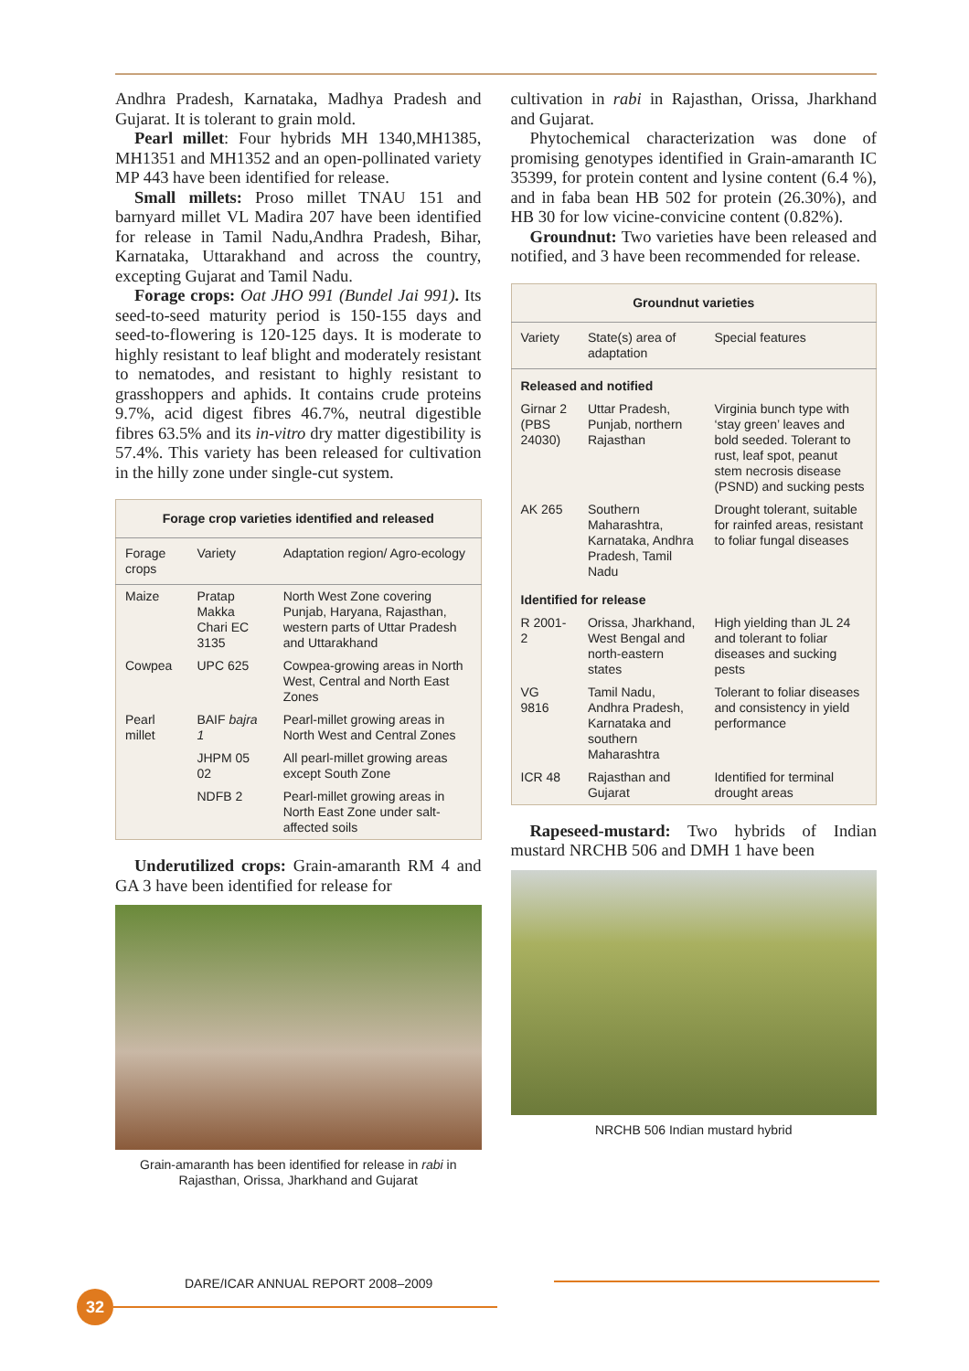Andhra Pradesh, Karnataka, Madhya Pradesh and Gujarat. It is tolerant to grain mold.
Pearl millet: Four hybrids MH 1340,MH1385, MH1351 and MH1352 and an open-pollinated variety MP 443 have been identified for release.
Small millets: Proso millet TNAU 151 and barnyard millet VL Madira 207 have been identified for release in Tamil Nadu,Andhra Pradesh, Bihar, Karnataka, Uttarakhand and across the country, excepting Gujarat and Tamil Nadu.
Forage crops: Oat JHO 991 (Bundel Jai 991). Its seed-to-seed maturity period is 150-155 days and seed-to-flowering is 120-125 days. It is moderate to highly resistant to leaf blight and moderately resistant to nematodes, and resistant to highly resistant to grasshoppers and aphids. It contains crude proteins 9.7%, acid digest fibres 46.7%, neutral digestible fibres 63.5% and its in-vitro dry matter digestibility is 57.4%. This variety has been released for cultivation in the hilly zone under single-cut system.
| Forage crop varieties identified and released | | |
| --- | --- | --- |
| Forage crops | Variety | Adaptation region/ Agro-ecology |
| Maize | Pratap Makka Chari EC 3135 | North West Zone covering Punjab, Haryana, Rajasthan, western parts of Uttar Pradesh and Uttarakhand |
| Cowpea | UPC 625 | Cowpea-growing areas in North West, Central and North East Zones |
| Pearl millet | BAIF bajra 1 | Pearl-millet growing areas in North West and Central Zones |
| | JHPM 05 02 | All pearl-millet growing areas except South Zone |
| | NDFB 2 | Pearl-millet growing areas in North East Zone under salt-affected soils |
Underutilized crops: Grain-amaranth RM 4 and GA 3 have been identified for release for
Grain-amaranth has been identified for release in rabi in Rajasthan, Orissa, Jharkhand and Gujarat
cultivation in rabi in Rajasthan, Orissa, Jharkhand and Gujarat.
Phytochemical characterization was done of promising genotypes identified in Grain-amaranth IC 35399, for protein content and lysine content (6.4 %), and in faba bean HB 502 for protein (26.30%), and HB 30 for low vicine-convicine content (0.82%).
Groundnut: Two varieties have been released and notified, and 3 have been recommended for release.
| Groundnut varieties | | |
| --- | --- | --- |
| Variety | State(s) area of adaptation | Special features |
| Released and notified | | |
| Girnar 2 (PBS 24030) | Uttar Pradesh, Punjab, northern Rajasthan | Virginia bunch type with ‘stay green’ leaves and bold seeded. Tolerant to rust, leaf spot, peanut stem necrosis disease (PSND) and sucking pests |
| AK 265 | Southern Maharashtra, Karnataka, Andhra Pradesh, Tamil Nadu | Drought tolerant, suitable for rainfed areas, resistant to foliar fungal diseases |
| Identified for release | | |
| R 2001-2 | Orissa, Jharkhand, West Bengal and north-eastern states | High yielding than JL 24 and tolerant to foliar diseases and sucking pests |
| VG 9816 | Tamil Nadu, Andhra Pradesh, Karnataka and southern Maharashtra | Tolerant to foliar diseases and consistency in yield performance |
| ICR 48 | Rajasthan and Gujarat | Identified for terminal drought areas |
Rapeseed-mustard: Two hybrids of Indian mustard NRCHB 506 and DMH 1 have been
NRCHB 506 Indian mustard hybrid
DARE/ICAR ANNUAL REPORT 2008–2009
32